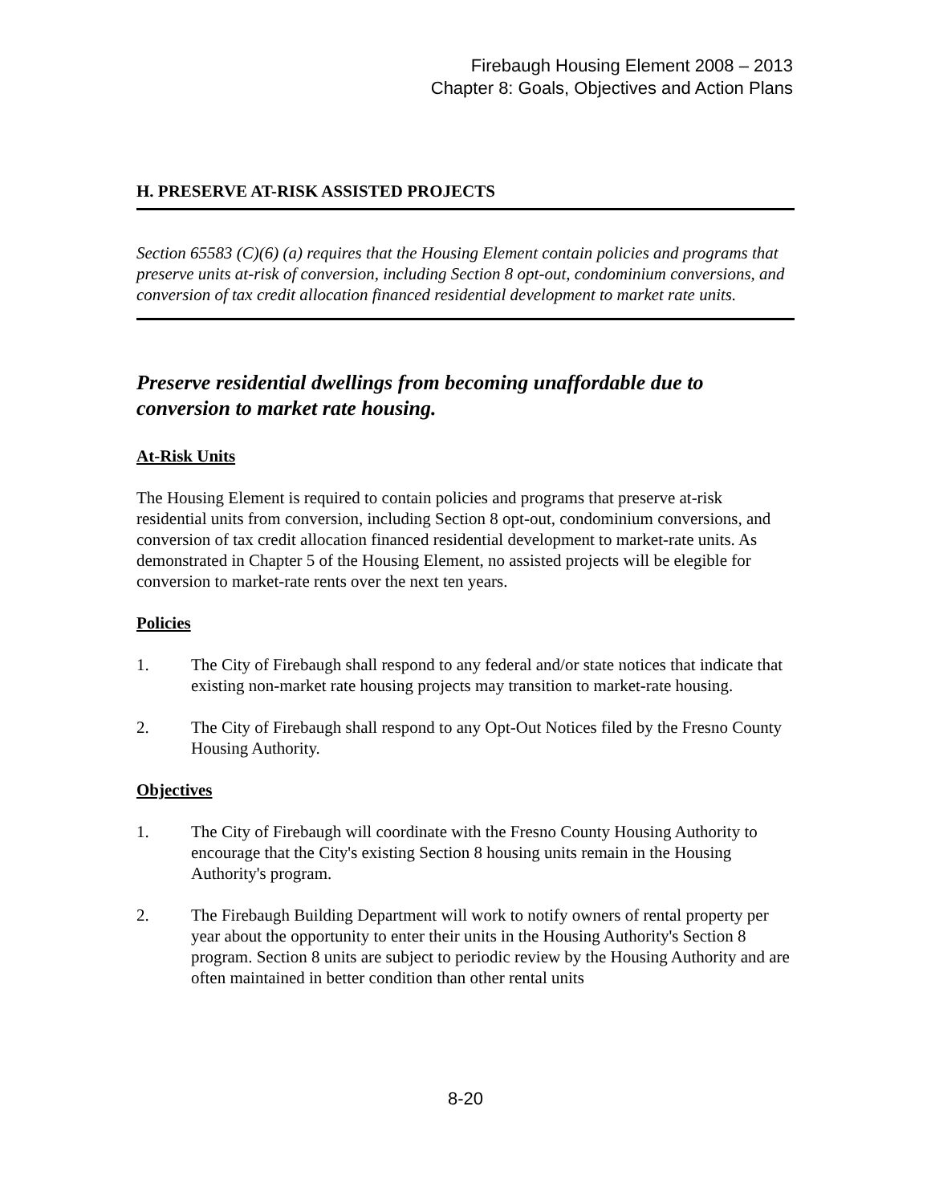Firebaugh Housing Element 2008 – 2013
Chapter 8: Goals, Objectives and Action Plans
H. PRESERVE AT-RISK ASSISTED PROJECTS
Section 65583 (C)(6) (a) requires that the Housing Element contain policies and programs that preserve units at-risk of conversion, including Section 8 opt-out, condominium conversions, and conversion of tax credit allocation financed residential development to market rate units.
Preserve residential dwellings from becoming unaffordable due to conversion to market rate housing.
At-Risk Units
The Housing Element is required to contain policies and programs that preserve at-risk residential units from conversion, including Section 8 opt-out, condominium conversions, and conversion of tax credit allocation financed residential development to market-rate units. As demonstrated in Chapter 5 of the Housing Element, no assisted projects will be elegible for conversion to market-rate rents over the next ten years.
Policies
1. The City of Firebaugh shall respond to any federal and/or state notices that indicate that existing non-market rate housing projects may transition to market-rate housing.
2. The City of Firebaugh shall respond to any Opt-Out Notices filed by the Fresno County Housing Authority.
Objectives
1. The City of Firebaugh will coordinate with the Fresno County Housing Authority to encourage that the City's existing Section 8 housing units remain in the Housing Authority's program.
2. The Firebaugh Building Department will work to notify owners of rental property per year about the opportunity to enter their units in the Housing Authority's Section 8 program. Section 8 units are subject to periodic review by the Housing Authority and are often maintained in better condition than other rental units
8-20